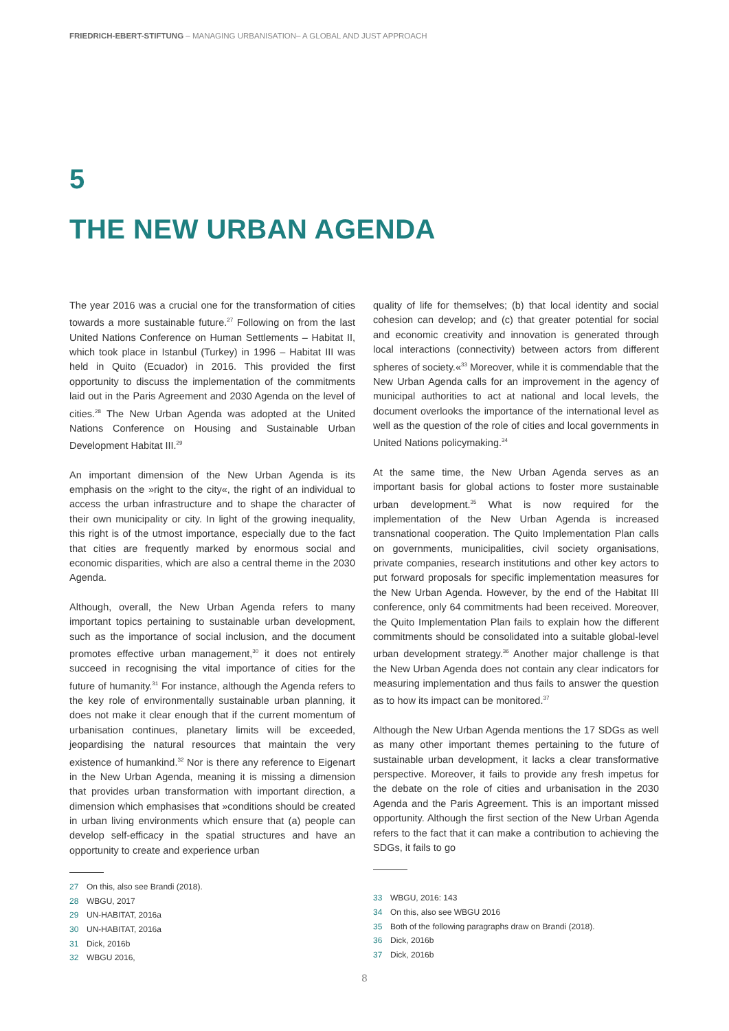FRIEDRICH-EBERT-STIFTUNG – MANAGING URBANISATION– A GLOBAL AND JUST APPROACH
5
THE NEW URBAN AGENDA
The year 2016 was a crucial one for the transformation of cities towards a more sustainable future.<sup>27</sup> Following on from the last United Nations Conference on Human Settlements – Habitat II, which took place in Istanbul (Turkey) in 1996 – Habitat III was held in Quito (Ecuador) in 2016. This provided the first opportunity to discuss the implementation of the commitments laid out in the Paris Agreement and 2030 Agenda on the level of cities.<sup>28</sup> The New Urban Agenda was adopted at the United Nations Conference on Housing and Sustainable Urban Development Habitat III.<sup>29</sup>
An important dimension of the New Urban Agenda is its emphasis on the »right to the city«, the right of an individual to access the urban infrastructure and to shape the character of their own municipality or city. In light of the growing inequality, this right is of the utmost importance, especially due to the fact that cities are frequently marked by enormous social and economic disparities, which are also a central theme in the 2030 Agenda.
Although, overall, the New Urban Agenda refers to many important topics pertaining to sustainable urban development, such as the importance of social inclusion, and the document promotes effective urban management,<sup>30</sup> it does not entirely succeed in recognising the vital importance of cities for the future of humanity.<sup>31</sup> For instance, although the Agenda refers to the key role of environmentally sustainable urban planning, it does not make it clear enough that if the current momentum of urbanisation continues, planetary limits will be exceeded, jeopardising the natural resources that maintain the very existence of humankind.<sup>32</sup> Nor is there any reference to Eigenart in the New Urban Agenda, meaning it is missing a dimension that provides urban transformation with important direction, a dimension which emphasises that »conditions should be created in urban living environments which ensure that (a) people can develop self-efficacy in the spatial structures and have an opportunity to create and experience urban
27 On this, also see Brandi (2018).
28 WBGU, 2017
29 UN-HABITAT, 2016a
30 UN-HABITAT, 2016a
31 Dick, 2016b
32 WBGU 2016,
quality of life for themselves; (b) that local identity and social cohesion can develop; and (c) that greater potential for social and economic creativity and innovation is generated through local interactions (connectivity) between actors from different spheres of society.«<sup>33</sup> Moreover, while it is commendable that the New Urban Agenda calls for an improvement in the agency of municipal authorities to act at national and local levels, the document overlooks the importance of the international level as well as the question of the role of cities and local governments in United Nations policymaking.<sup>34</sup>
At the same time, the New Urban Agenda serves as an important basis for global actions to foster more sustainable urban development.<sup>35</sup> What is now required for the implementation of the New Urban Agenda is increased transnational cooperation. The Quito Implementation Plan calls on governments, municipalities, civil society organisations, private companies, research institutions and other key actors to put forward proposals for specific implementation measures for the New Urban Agenda. However, by the end of the Habitat III conference, only 64 commitments had been received. Moreover, the Quito Implementation Plan fails to explain how the different commitments should be consolidated into a suitable global-level urban development strategy.<sup>36</sup> Another major challenge is that the New Urban Agenda does not contain any clear indicators for measuring implementation and thus fails to answer the question as to how its impact can be monitored.<sup>37</sup>
Although the New Urban Agenda mentions the 17 SDGs as well as many other important themes pertaining to the future of sustainable urban development, it lacks a clear transformative perspective. Moreover, it fails to provide any fresh impetus for the debate on the role of cities and urbanisation in the 2030 Agenda and the Paris Agreement. This is an important missed opportunity. Although the first section of the New Urban Agenda refers to the fact that it can make a contribution to achieving the SDGs, it fails to go
33 WBGU, 2016: 143
34 On this, also see WBGU 2016
35 Both of the following paragraphs draw on Brandi (2018).
36 Dick, 2016b
37 Dick, 2016b
8